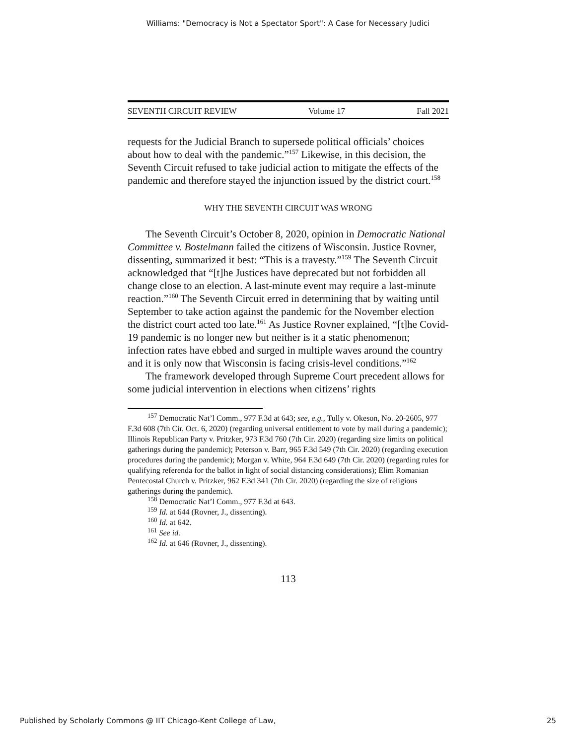Williams: "Democracy is Not a Spectator Sport": A Case for Necessary Judici
SEVENTH CIRCUIT REVIEW Volume 17 Fall 2021
requests for the Judicial Branch to supersede political officials’ choices about how to deal with the pandemic.”<sup>157</sup> Likewise, in this decision, the Seventh Circuit refused to take judicial action to mitigate the effects of the pandemic and therefore stayed the injunction issued by the district court.<sup>158</sup>
WHY THE SEVENTH CIRCUIT WAS WRONG
The Seventh Circuit’s October 8, 2020, opinion in Democratic National Committee v. Bostelmann failed the citizens of Wisconsin. Justice Rovner, dissenting, summarized it best: “This is a travesty.”<sup>159</sup> The Seventh Circuit acknowledged that “[t]he Justices have deprecated but not forbidden all change close to an election. A last-minute event may require a last-minute reaction.”<sup>160</sup> The Seventh Circuit erred in determining that by waiting until September to take action against the pandemic for the November election the district court acted too late.<sup>161</sup> As Justice Rovner explained, “[t]he Covid-19 pandemic is no longer new but neither is it a static phenomenon; infection rates have ebbed and surged in multiple waves around the country and it is only now that Wisconsin is facing crisis-level conditions.”<sup>162</sup>
The framework developed through Supreme Court precedent allows for some judicial intervention in elections when citizens’ rights
<sup>157</sup> Democratic Nat’l Comm., 977 F.3d at 643; see, e.g., Tully v. Okeson, No. 20-2605, 977 F.3d 608 (7th Cir. Oct. 6, 2020) (regarding universal entitlement to vote by mail during a pandemic); Illinois Republican Party v. Pritzker, 973 F.3d 760 (7th Cir. 2020) (regarding size limits on political gatherings during the pandemic); Peterson v. Barr, 965 F.3d 549 (7th Cir. 2020) (regarding execution procedures during the pandemic); Morgan v. White, 964 F.3d 649 (7th Cir. 2020) (regarding rules for qualifying referenda for the ballot in light of social distancing considerations); Elim Romanian Pentecostal Church v. Pritzker, 962 F.3d 341 (7th Cir. 2020) (regarding the size of religious gatherings during the pandemic).
<sup>158</sup> Democratic Nat’l Comm., 977 F.3d at 643.
<sup>159</sup> Id. at 644 (Rovner, J., dissenting).
<sup>160</sup> Id. at 642.
<sup>161</sup> See id.
<sup>162</sup> Id. at 646 (Rovner, J., dissenting).
113
Published by Scholarly Commons @ IIT Chicago-Kent College of Law, 25